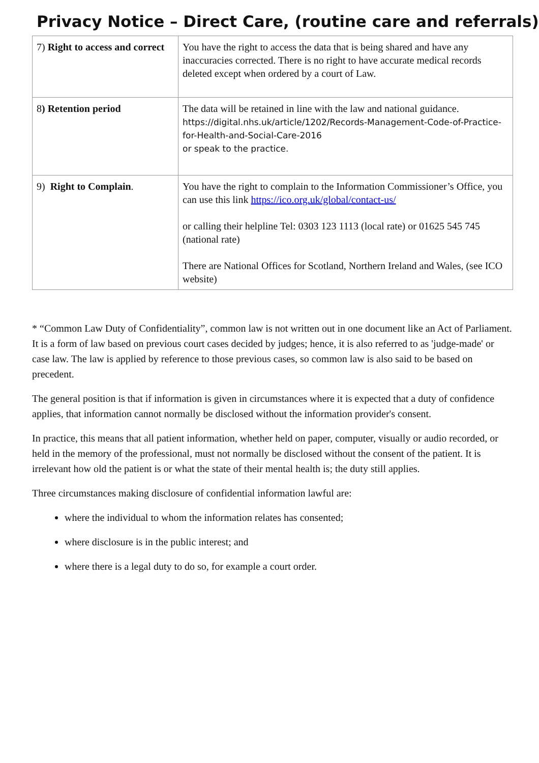Privacy Notice – Direct Care, (routine care and referrals)
| 7) Right to access and correct | You have the right to access the data that is being shared and have any inaccuracies corrected. There is no right to have accurate medical records deleted except when ordered by a court of Law. |
| 8 ) Retention period | The data will be retained in line with the law and national guidance. https://digital.nhs.uk/article/1202/Records-Management-Code-of-Practice-for-Health-and-Social-Care-2016 or speak to the practice. |
| 9) Right to Complain . | You have the right to complain to the Information Commissioner’s Office, you can use this link https://ico.org.uk/global/contact-us/ or calling their helpline Tel: 0303 123 1113 (local rate) or 01625 545 745 (national rate) There are National Offices for Scotland, Northern Ireland and Wales, (see ICO website) |
* “Common Law Duty of Confidentiality”, common law is not written out in one document like an Act of Parliament. It is a form of law based on previous court cases decided by judges; hence, it is also referred to as 'judge-made' or case law. The law is applied by reference to those previous cases, so common law is also said to be based on precedent.
The general position is that if information is given in circumstances where it is expected that a duty of confidence applies, that information cannot normally be disclosed without the information provider's consent.
In practice, this means that all patient information, whether held on paper, computer, visually or audio recorded, or held in the memory of the professional, must not normally be disclosed without the consent of the patient. It is irrelevant how old the patient is or what the state of their mental health is; the duty still applies.
Three circumstances making disclosure of confidential information lawful are:
where the individual to whom the information relates has consented;
where disclosure is in the public interest; and
where there is a legal duty to do so, for example a court order.